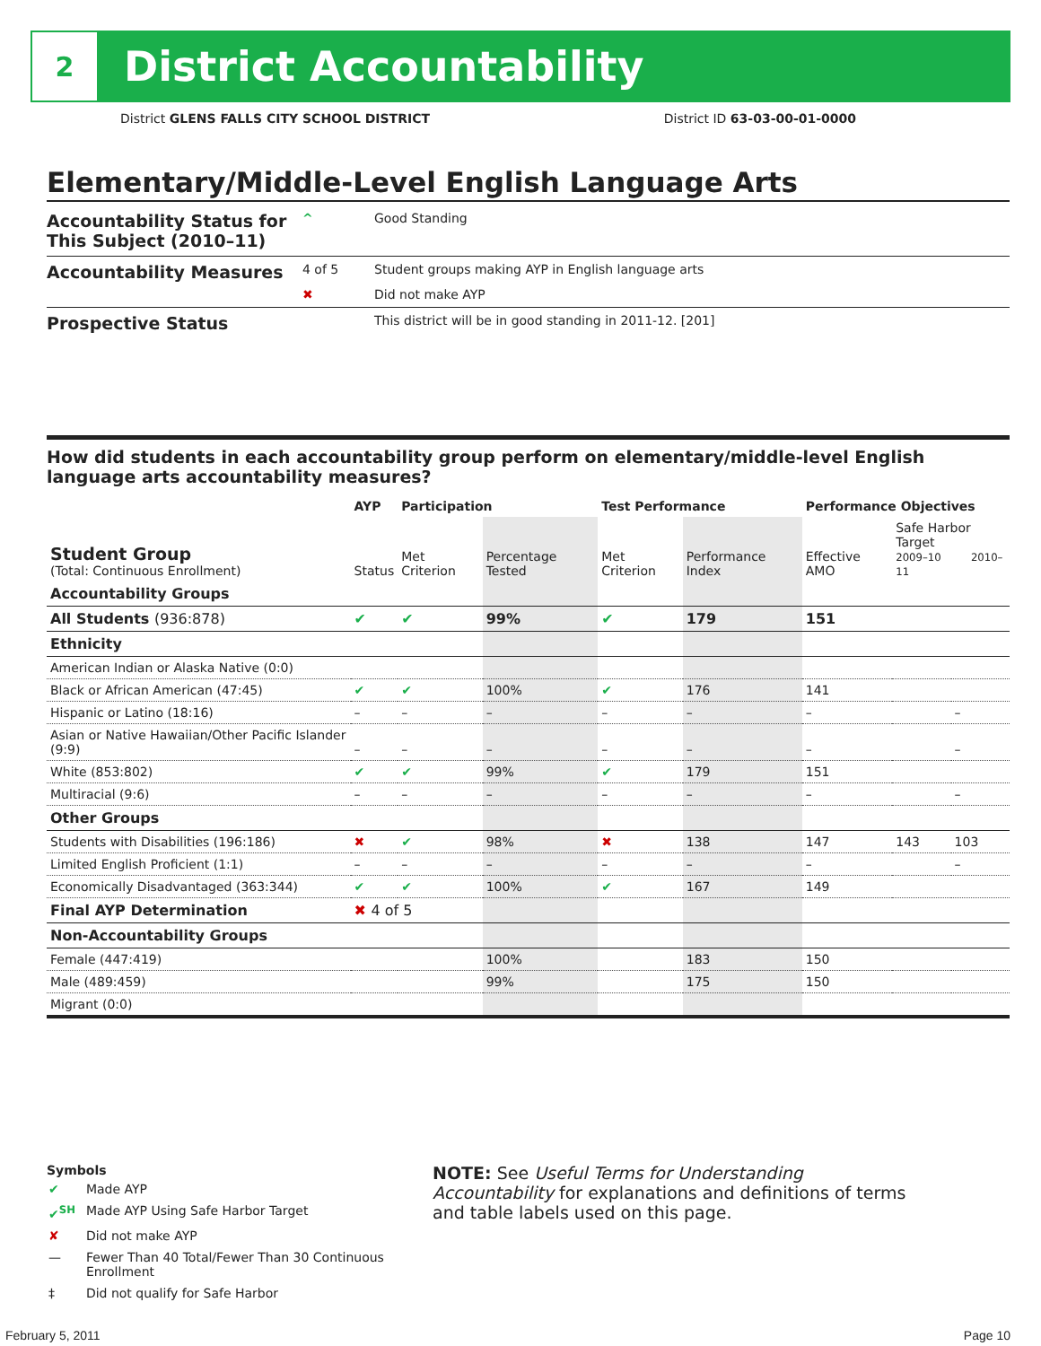2
District Accountability
District GLENS FALLS CITY SCHOOL DISTRICT District ID 63-03-00-01-0000
Elementary/Middle-Level English Language Arts
| Accountability Status for This Subject (2010–11) | ^ | Good Standing |
| Accountability Measures | 4 of 5 | Student groups making AYP in English language arts |
| | ✖ | Did not make AYP |
| Prospective Status | | This district will be in good standing in 2011-12. [201] |
How did students in each accountability group perform on elementary/middle-level English language arts accountability measures?
| | AYP | Participation | | Test Performance | | Performance Objectives | | |
| --- | --- | --- | --- | --- | --- | --- | --- | --- |
| Student Group (Total: Continuous Enrollment) | Status | Met Criterion | Percentage Tested | Met Criterion | Performance Index | Effective AMO | Safe Harbor Target 2009–10 2010–11 | |
| Accountability Groups | | | | | | | | |
| All Students (936:878) | ✔ | ✔ | 99% | ✔ | 179 | 151 | | |
| Ethnicity | | | | | | | | |
| American Indian or Alaska Native (0:0) | | | | | | | | |
| Black or African American (47:45) | ✔ | ✔ | 100% | ✔ | 176 | 141 | | |
| Hispanic or Latino (18:16) | – | – | – | – | – | – | | – |
| Asian or Native Hawaiian/Other Pacific Islander (9:9) | – | – | – | – | – | – | | – |
| White (853:802) | ✔ | ✔ | 99% | ✔ | 179 | 151 | | |
| Multiracial (9:6) | – | – | – | – | – | – | | – |
| Other Groups | | | | | | | | |
| Students with Disabilities (196:186) | ✖ | ✔ | 98% | ✖ | 138 | 147 | 143 | 103 |
| Limited English Proficient (1:1) | – | – | – | – | – | – | | – |
| Economically Disadvantaged (363:344) | ✔ | ✔ | 100% | ✔ | 167 | 149 | | |
| Final AYP Determination | ✖ 4 of 5 | | | | | | | |
| Non-Accountability Groups | | | | | | | | |
| Female (447:419) | | | 100% | | 183 | 150 | | |
| Male (489:459) | | | 99% | | 175 | 150 | | |
| Migrant (0:0) | | | | | | | | |
Symbols
| ✔ | Made AYP |
| ✔<sup>SH</sup> | Made AYP Using Safe Harbor Target |
| ✘ | Did not make AYP |
| — | Fewer Than 40 Total/Fewer Than 30 Continuous Enrollment |
| ‡ | Did not qualify for Safe Harbor |
NOTE: See Useful Terms for Understanding Accountability for explanations and definitions of terms and table labels used on this page.
February 5, 2011 Page 10